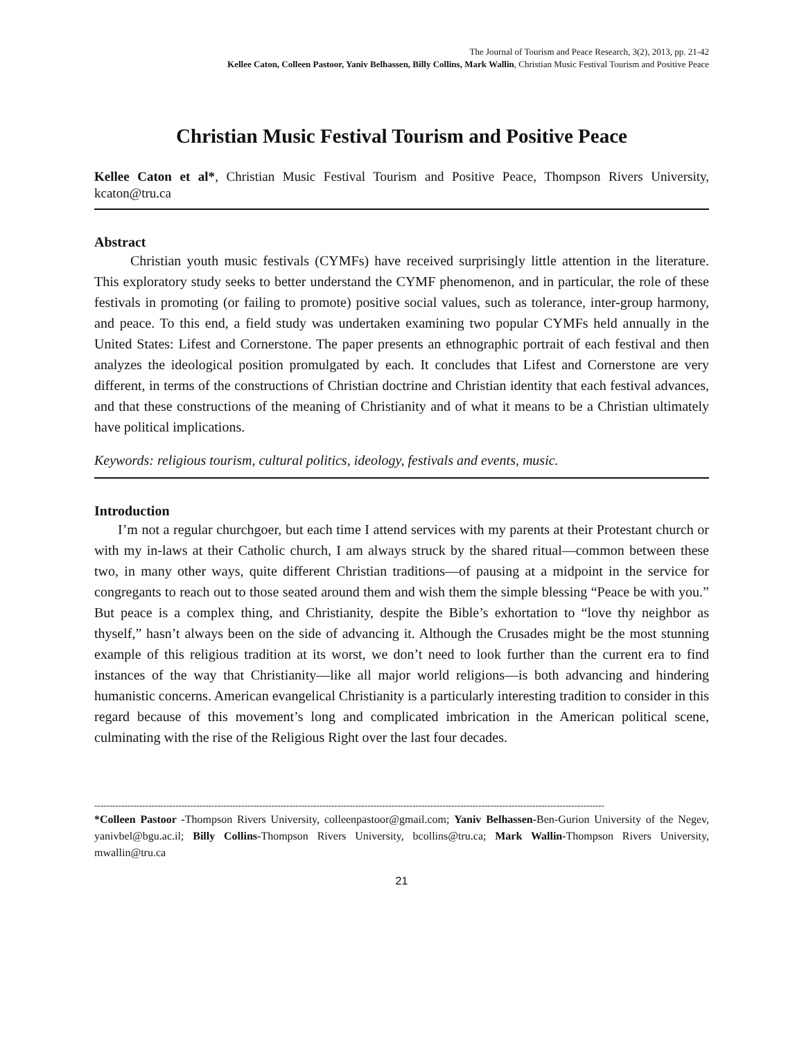The Journal of Tourism and Peace Research, 3(2), 2013, pp. 21-42
Kellee Caton, Colleen Pastoor, Yaniv Belhassen, Billy Collins, Mark Wallin, Christian Music Festival Tourism and Positive Peace
Christian Music Festival Tourism and Positive Peace
Kellee Caton et al*, Christian Music Festival Tourism and Positive Peace, Thompson Rivers University, kcaton@tru.ca
Abstract
Christian youth music festivals (CYMFs) have received surprisingly little attention in the literature. This exploratory study seeks to better understand the CYMF phenomenon, and in particular, the role of these festivals in promoting (or failing to promote) positive social values, such as tolerance, inter-group harmony, and peace. To this end, a field study was undertaken examining two popular CYMFs held annually in the United States: Lifest and Cornerstone. The paper presents an ethnographic portrait of each festival and then analyzes the ideological position promulgated by each. It concludes that Lifest and Cornerstone are very different, in terms of the constructions of Christian doctrine and Christian identity that each festival advances, and that these constructions of the meaning of Christianity and of what it means to be a Christian ultimately have political implications.
Keywords: religious tourism, cultural politics, ideology, festivals and events, music.
Introduction
I’m not a regular churchgoer, but each time I attend services with my parents at their Protestant church or with my in-laws at their Catholic church, I am always struck by the shared ritual—common between these two, in many other ways, quite different Christian traditions—of pausing at a midpoint in the service for congregants to reach out to those seated around them and wish them the simple blessing “Peace be with you.” But peace is a complex thing, and Christianity, despite the Bible’s exhortation to “love thy neighbor as thyself,” hasn’t always been on the side of advancing it. Although the Crusades might be the most stunning example of this religious tradition at its worst, we don’t need to look further than the current era to find instances of the way that Christianity—like all major world religions—is both advancing and hindering humanistic concerns. American evangelical Christianity is a particularly interesting tradition to consider in this regard because of this movement’s long and complicated imbrication in the American political scene, culminating with the rise of the Religious Right over the last four decades.
--------------------------------------------------------------------------------------------------------------------------------------------------------------------------
*Colleen Pastoor -Thompson Rivers University, colleenpastoor@gmail.com; Yaniv Belhassen-Ben-Gurion University of the Negev, yanivbel@bgu.ac.il; Billy Collins-Thompson Rivers University, bcollins@tru.ca; Mark Wallin-Thompson Rivers University, mwallin@tru.ca
21